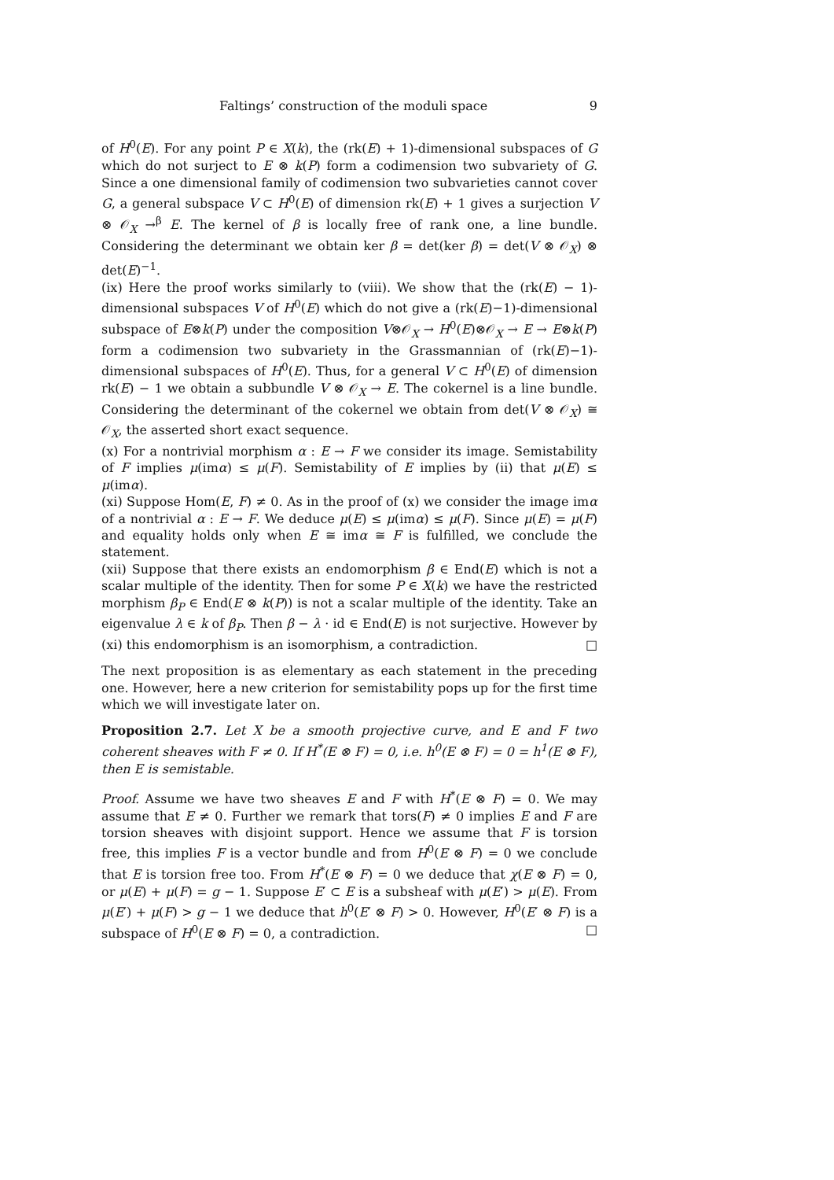Faltings’ construction of the moduli space 9
of H<sup>0</sup>(E). For any point P ∈ X(k), the (rk(E) + 1)-dimensional subspaces of G which do not surject to E ⊗ k(P) form a codimension two subvariety of G. Since a one dimensional family of codimension two subvarieties cannot cover G, a general subspace V ⊂ H<sup>0</sup>(E) of dimension rk(E) + 1 gives a surjection V ⊗ 𝒪<sub>X</sub> →<sup>β</sup> E. The kernel of β is locally free of rank one, a line bundle. Considering the determinant we obtain ker β = det(ker β) = det(V ⊗ 𝒪<sub>X</sub>) ⊗ det(E)<sup>−1</sup>.
(ix) Here the proof works similarly to (viii). We show that the (rk(E) − 1)-dimensional subspaces V of H<sup>0</sup>(E) which do not give a (rk(E)−1)-dimensional subspace of E⊗k(P) under the composition V⊗𝒪<sub>X</sub> → H<sup>0</sup>(E)⊗𝒪<sub>X</sub> → E → E⊗k(P) form a codimension two subvariety in the Grassmannian of (rk(E)−1)-dimensional subspaces of H<sup>0</sup>(E). Thus, for a general V ⊂ H<sup>0</sup>(E) of dimension rk(E) − 1 we obtain a subbundle V ⊗ 𝒪<sub>X</sub> → E. The cokernel is a line bundle. Considering the determinant of the cokernel we obtain from det(V ⊗ 𝒪<sub>X</sub>) ≅ 𝒪<sub>X</sub>, the asserted short exact sequence.
(x) For a nontrivial morphism α : E → F we consider its image. Semistability of F implies μ(imα) ≤ μ(F). Semistability of E implies by (ii) that μ(E) ≤ μ(imα).
(xi) Suppose Hom(E, F) ≠ 0. As in the proof of (x) we consider the image imα of a nontrivial α : E → F. We deduce μ(E) ≤ μ(imα) ≤ μ(F). Since μ(E) = μ(F) and equality holds only when E ≅ imα ≅ F is fulfilled, we conclude the statement.
(xii) Suppose that there exists an endomorphism β ∈ End(E) which is not a scalar multiple of the identity. Then for some P ∈ X(k) we have the restricted morphism β<sub>P</sub> ∈ End(E ⊗ k(P)) is not a scalar multiple of the identity. Take an eigenvalue λ ∈ k of β<sub>P</sub>. Then β − λ · id ∈ End(E) is not surjective. However by (xi) this endomorphism is an isomorphism, a contradiction. □
The next proposition is as elementary as each statement in the preceding one. However, here a new criterion for semistability pops up for the first time which we will investigate later on.
Proposition 2.7. Let X be a smooth projective curve, and E and F two coherent sheaves with F ≠ 0. If H<sup>*</sup>(E ⊗ F) = 0, i.e. h<sup>0</sup>(E ⊗ F) = 0 = h<sup>1</sup>(E ⊗ F), then E is semistable.
Proof. Assume we have two sheaves E and F with H<sup>*</sup>(E ⊗ F) = 0. We may assume that E ≠ 0. Further we remark that tors(F) ≠ 0 implies E and F are torsion sheaves with disjoint support. Hence we assume that F is torsion free, this implies F is a vector bundle and from H<sup>0</sup>(E ⊗ F) = 0 we conclude that E is torsion free too. From H<sup>*</sup>(E ⊗ F) = 0 we deduce that χ(E ⊗ F) = 0, or μ(E) + μ(F) = g − 1. Suppose E′ ⊂ E is a subsheaf with μ(E′) > μ(E). From μ(E′) + μ(F) > g − 1 we deduce that h<sup>0</sup>(E′ ⊗ F) > 0. However, H<sup>0</sup>(E′ ⊗ F) is a subspace of H<sup>0</sup>(E ⊗ F) = 0, a contradiction. □